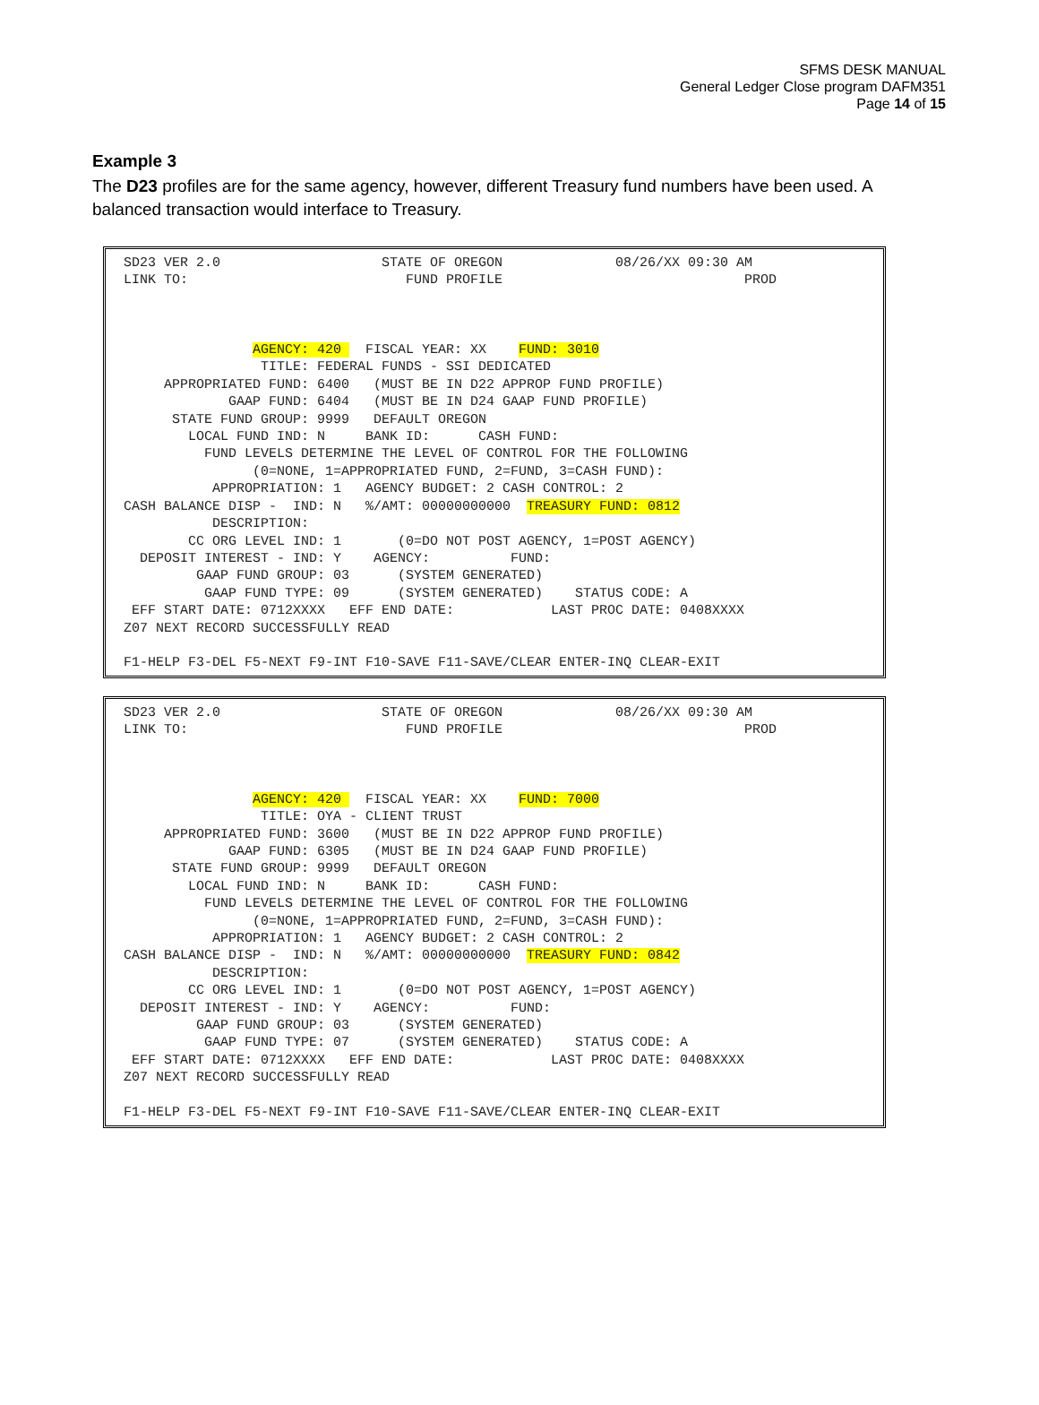SFMS DESK MANUAL
General Ledger Close program DAFM351
Page 14 of 15
Example 3
The D23 profiles are for the same agency, however, different Treasury fund numbers have been used. A balanced transaction would interface to Treasury.
SD23 VER 2.0 STATE OF OREGON 08/26/XX 09:30 AM LINK TO: FUND PROFILE PROD AGENCY: 420 FISCAL YEAR: XX FUND: 3010 TITLE: FEDERAL FUNDS - SSI DEDICATED APPROPRIATED FUND: 6400 (MUST BE IN D22 APPROP FUND PROFILE) GAAP FUND: 6404 (MUST BE IN D24 GAAP FUND PROFILE) STATE FUND GROUP: 9999 DEFAULT OREGON LOCAL FUND IND: N BANK ID: CASH FUND: FUND LEVELS DETERMINE THE LEVEL OF CONTROL FOR THE FOLLOWING (0=NONE, 1=APPROPRIATED FUND, 2=FUND, 3=CASH FUND): APPROPRIATION: 1 AGENCY BUDGET: 2 CASH CONTROL: 2 CASH BALANCE DISP - IND: N %/AMT: 00000000000 TREASURY FUND: 0812 DESCRIPTION: CC ORG LEVEL IND: 1 (0=DO NOT POST AGENCY, 1=POST AGENCY) DEPOSIT INTEREST - IND: Y AGENCY: FUND: GAAP FUND GROUP: 03 (SYSTEM GENERATED) GAAP FUND TYPE: 09 (SYSTEM GENERATED) STATUS CODE: A EFF START DATE: 0712XXXX EFF END DATE: LAST PROC DATE: 0408XXXX Z07 NEXT RECORD SUCCESSFULLY READ F1-HELP F3-DEL F5-NEXT F9-INT F10-SAVE F11-SAVE/CLEAR ENTER-INQ CLEAR-EXIT
SD23 VER 2.0 STATE OF OREGON 08/26/XX 09:30 AM LINK TO: FUND PROFILE PROD AGENCY: 420 FISCAL YEAR: XX FUND: 7000 TITLE: OYA - CLIENT TRUST APPROPRIATED FUND: 3600 (MUST BE IN D22 APPROP FUND PROFILE) GAAP FUND: 6305 (MUST BE IN D24 GAAP FUND PROFILE) STATE FUND GROUP: 9999 DEFAULT OREGON LOCAL FUND IND: N BANK ID: CASH FUND: FUND LEVELS DETERMINE THE LEVEL OF CONTROL FOR THE FOLLOWING (0=NONE, 1=APPROPRIATED FUND, 2=FUND, 3=CASH FUND): APPROPRIATION: 1 AGENCY BUDGET: 2 CASH CONTROL: 2 CASH BALANCE DISP - IND: N %/AMT: 00000000000 TREASURY FUND: 0842 DESCRIPTION: CC ORG LEVEL IND: 1 (0=DO NOT POST AGENCY, 1=POST AGENCY) DEPOSIT INTEREST - IND: Y AGENCY: FUND: GAAP FUND GROUP: 03 (SYSTEM GENERATED) GAAP FUND TYPE: 07 (SYSTEM GENERATED) STATUS CODE: A EFF START DATE: 0712XXXX EFF END DATE: LAST PROC DATE: 0408XXXX Z07 NEXT RECORD SUCCESSFULLY READ F1-HELP F3-DEL F5-NEXT F9-INT F10-SAVE F11-SAVE/CLEAR ENTER-INQ CLEAR-EXIT